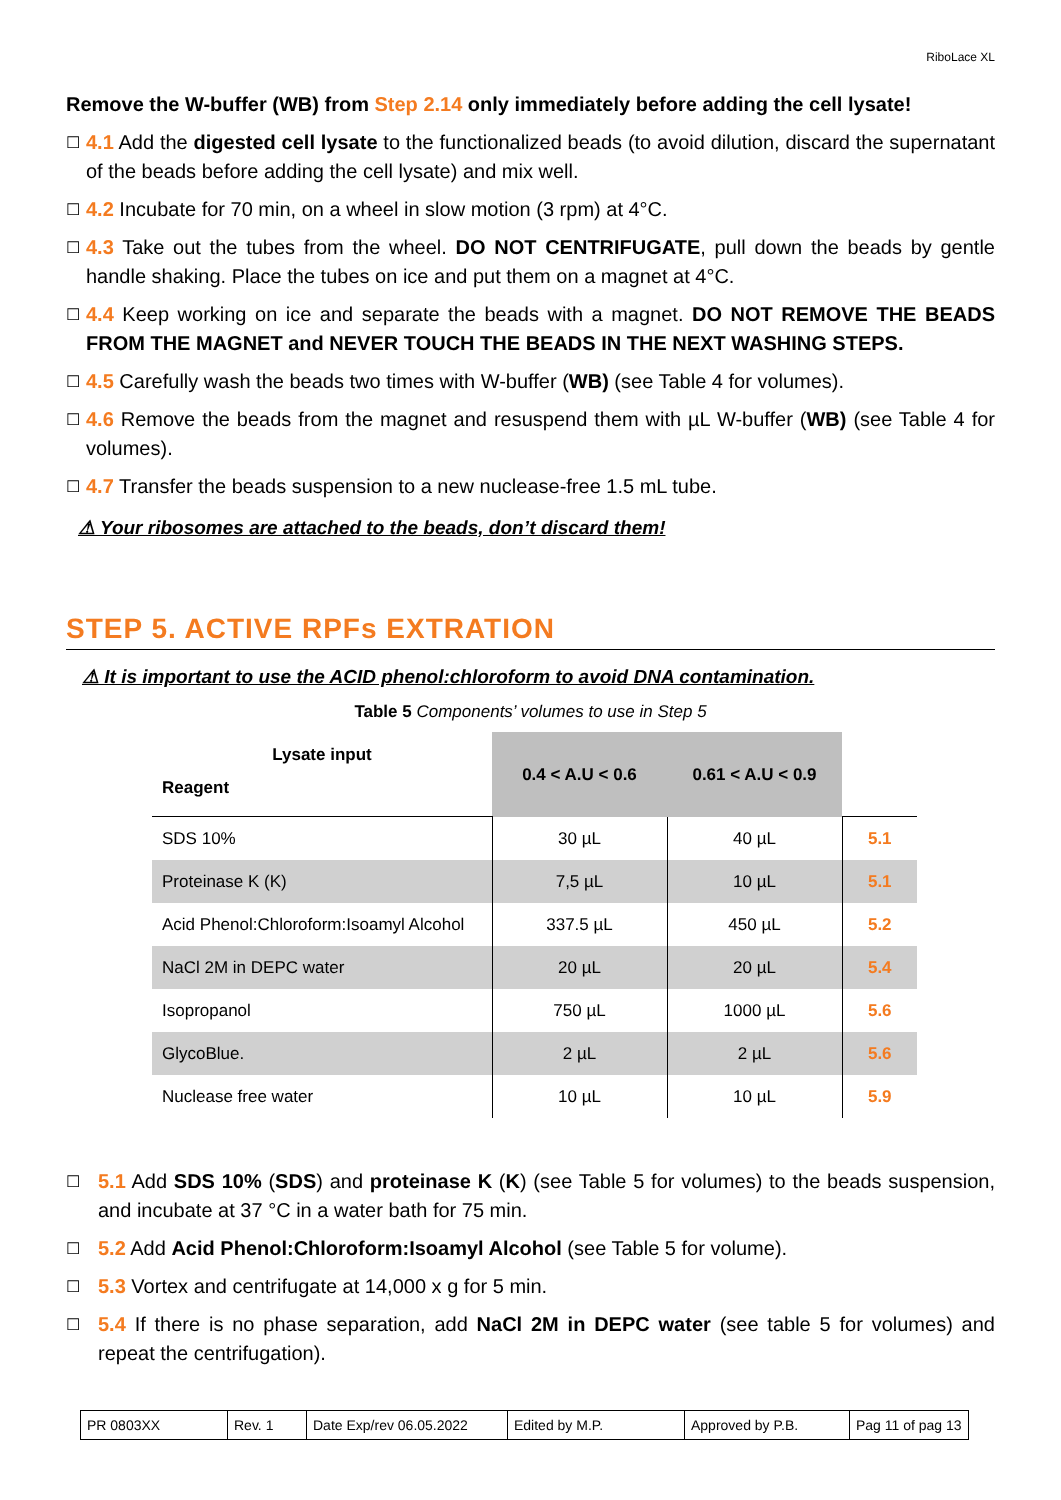RiboLace XL
Remove the W-buffer (WB) from Step 2.14 only immediately before adding the cell lysate!
☐ 4.1 Add the digested cell lysate to the functionalized beads (to avoid dilution, discard the supernatant of the beads before adding the cell lysate) and mix well.
☐ 4.2 Incubate for 70 min, on a wheel in slow motion (3 rpm) at 4°C.
☐ 4.3 Take out the tubes from the wheel. DO NOT CENTRIFUGATE, pull down the beads by gentle handle shaking. Place the tubes on ice and put them on a magnet at 4°C.
☐ 4.4 Keep working on ice and separate the beads with a magnet. DO NOT REMOVE THE BEADS FROM THE MAGNET and NEVER TOUCH THE BEADS IN THE NEXT WASHING STEPS.
☐ 4.5 Carefully wash the beads two times with W-buffer (WB) (see Table 4 for volumes).
☐ 4.6 Remove the beads from the magnet and resuspend them with µL W-buffer (WB) (see Table 4 for volumes).
☐ 4.7 Transfer the beads suspension to a new nuclease-free 1.5 mL tube.
⚠ Your ribosomes are attached to the beads, don’t discard them!
STEP 5. ACTIVE RPFs EXTRATION
⚠ It is important to use the ACID phenol:chloroform to avoid DNA contamination.
Table 5 Components’ volumes to use in Step 5
| Lysate input Reagent | 0.4 < A.U < 0.6 | 0.61 < A.U < 0.9 | |
| SDS 10% | 30 µL | 40 µL | 5.1 |
| Proteinase K (K) | 7,5 µL | 10 µL | 5.1 |
| Acid Phenol:Chloroform:Isoamyl Alcohol | 337.5 µL | 450 µL | 5.2 |
| NaCl 2M in DEPC water | 20 µL | 20 µL | 5.4 |
| Isopropanol | 750 µL | 1000 µL | 5.6 |
| GlycoBlue. | 2 µL | 2 µL | 5.6 |
| Nuclease free water | 10 µL | 10 µL | 5.9 |
☐ 5.1 Add SDS 10% (SDS) and proteinase K (K) (see Table 5 for volumes) to the beads suspension, and incubate at 37 °C in a water bath for 75 min.
☐ 5.2 Add Acid Phenol:Chloroform:Isoamyl Alcohol (see Table 5 for volume).
☐ 5.3 Vortex and centrifugate at 14,000 x g for 5 min.
☐ 5.4 If there is no phase separation, add NaCl 2M in DEPC water (see table 5 for volumes) and repeat the centrifugation).
PR 0803XX Rev. 1 Date Exp/rev 06.05.2022
Edited by M.P. Approved by P.B. Pag 11 of pag 13